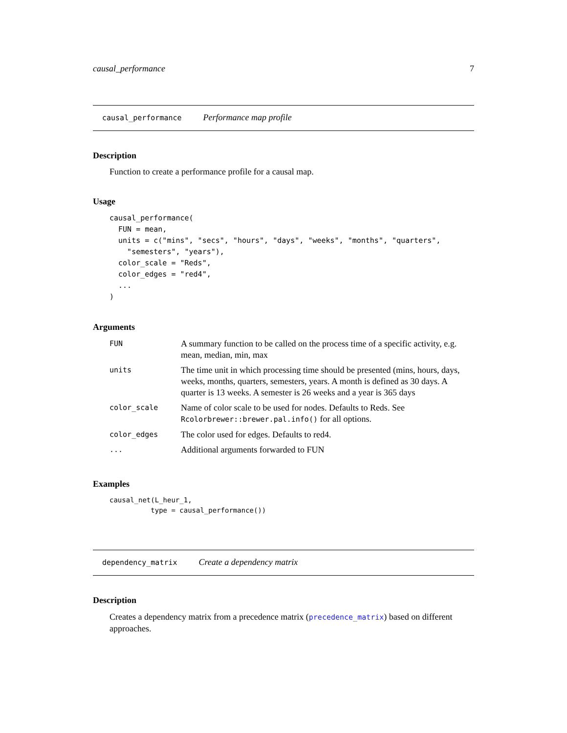causal_performance 7
causal_performance Performance map profile
Description
Function to create a performance profile for a causal map.
Usage
causal_performance(
  FUN = mean,
  units = c("mins", "secs", "hours", "days", "weeks", "months", "quarters",
    "semesters", "years"),
  color_scale = "Reds",
  color_edges = "red4",
  ...
)
Arguments
| FUN | A summary function to be called on the process time of a specific activity, e.g. mean, median, min, max |
| units | The time unit in which processing time should be presented (mins, hours, days, weeks, months, quarters, semesters, years. A month is defined as 30 days. A quarter is 13 weeks. A semester is 26 weeks and a year is 365 days |
| color_scale | Name of color scale to be used for nodes. Defaults to Reds. See Rcolorbrewer::brewer.pal.info() for all options. |
| color_edges | The color used for edges. Defaults to red4. |
| ... | Additional arguments forwarded to FUN |
Examples
causal_net(L_heur_1,
          type = causal_performance())
dependency_matrix Create a dependency matrix
Description
Creates a dependency matrix from a precedence matrix (precedence_matrix) based on different approaches.